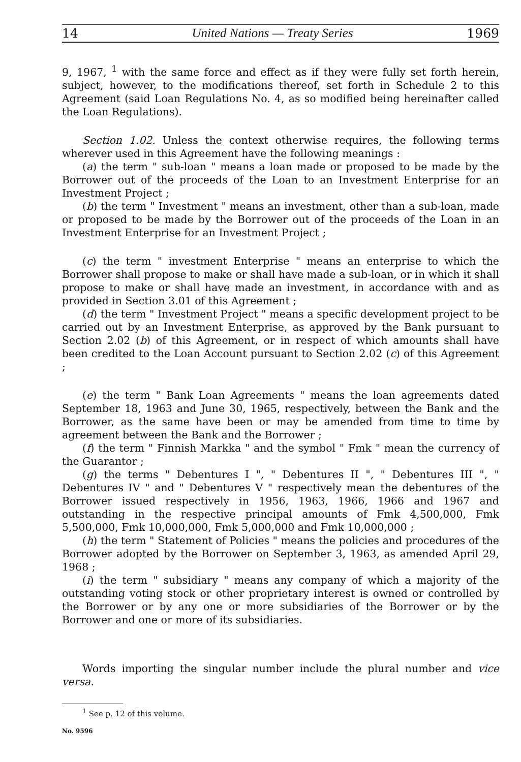14 United Nations — Treaty Series 1969
9, 1967, <sup>1</sup> with the same force and effect as if they were fully set forth herein, subject, however, to the modifications thereof, set forth in Schedule 2 to this Agreement (said Loan Regulations No. 4, as so modified being hereinafter called the Loan Regulations).
Section 1.02. Unless the context otherwise requires, the following terms wherever used in this Agreement have the following meanings :
(a) the term " sub-loan " means a loan made or proposed to be made by the Borrower out of the proceeds of the Loan to an Investment Enterprise for an Investment Project ;
(b) the term " Investment " means an investment, other than a sub-loan, made or proposed to be made by the Borrower out of the proceeds of the Loan in an Investment Enterprise for an Investment Project ;
(c) the term " investment Enterprise " means an enterprise to which the Borrower shall propose to make or shall have made a sub-loan, or in which it shall propose to make or shall have made an investment, in accordance with and as provided in Section 3.01 of this Agreement ;
(d) the term " Investment Project " means a specific development project to be carried out by an Investment Enterprise, as approved by the Bank pursuant to Section 2.02 (b) of this Agreement, or in respect of which amounts shall have been credited to the Loan Account pursuant to Section 2.02 (c) of this Agreement ;
(e) the term " Bank Loan Agreements " means the loan agreements dated September 18, 1963 and June 30, 1965, respectively, between the Bank and the Borrower, as the same have been or may be amended from time to time by agreement between the Bank and the Borrower ;
(f) the term " Finnish Markka " and the symbol " Fmk " mean the currency of the Guarantor ;
(g) the terms " Debentures I ", " Debentures II ", " Debentures III ", " Debentures IV " and " Debentures V " respectively mean the debentures of the Borrower issued respectively in 1956, 1963, 1966, 1966 and 1967 and outstanding in the respective principal amounts of Fmk 4,500,000, Fmk 5,500,000, Fmk 10,000,000, Fmk 5,000,000 and Fmk 10,000,000 ;
(h) the term " Statement of Policies " means the policies and procedures of the Borrower adopted by the Borrower on September 3, 1963, as amended April 29, 1968 ;
(i) the term " subsidiary " means any company of which a majority of the outstanding voting stock or other proprietary interest is owned or controlled by the Borrower or by any one or more subsidiaries of the Borrower or by the Borrower and one or more of its subsidiaries.
Words importing the singular number include the plural number and vice versa.
<sup>1</sup> See p. 12 of this volume.
No. 9596